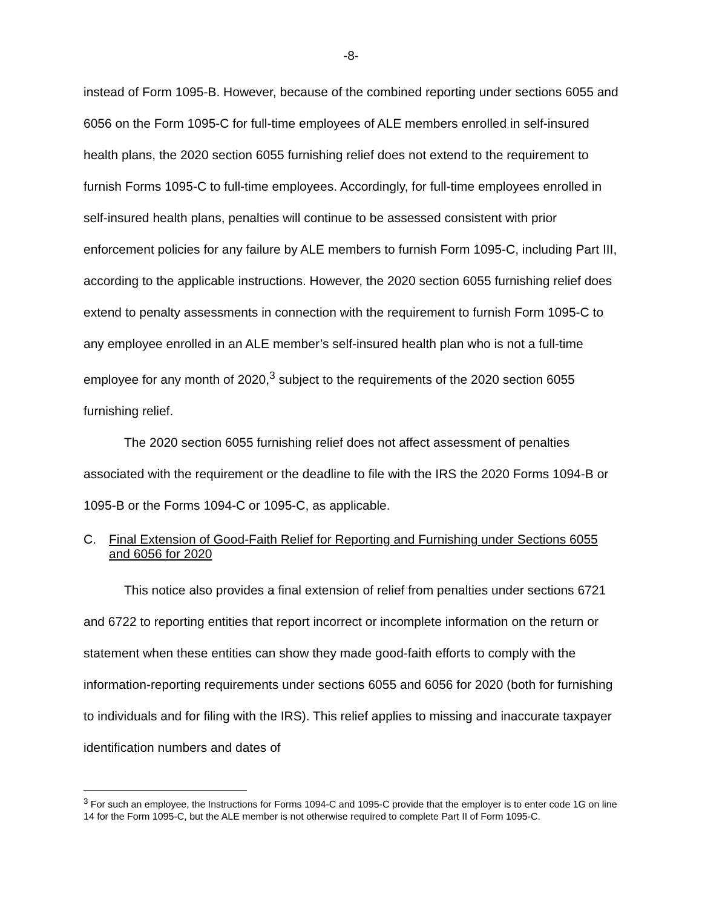-8-
instead of Form 1095-B. However, because of the combined reporting under sections 6055 and 6056 on the Form 1095-C for full-time employees of ALE members enrolled in self-insured health plans, the 2020 section 6055 furnishing relief does not extend to the requirement to furnish Forms 1095-C to full-time employees. Accordingly, for full-time employees enrolled in self-insured health plans, penalties will continue to be assessed consistent with prior enforcement policies for any failure by ALE members to furnish Form 1095-C, including Part III, according to the applicable instructions. However, the 2020 section 6055 furnishing relief does extend to penalty assessments in connection with the requirement to furnish Form 1095-C to any employee enrolled in an ALE member’s self-insured health plan who is not a full-time employee for any month of 2020,<sup>3</sup> subject to the requirements of the 2020 section 6055 furnishing relief.
The 2020 section 6055 furnishing relief does not affect assessment of penalties associated with the requirement or the deadline to file with the IRS the 2020 Forms 1094-B or 1095-B or the Forms 1094-C or 1095-C, as applicable.
C. Final Extension of Good-Faith Relief for Reporting and Furnishing under Sections 6055 and 6056 for 2020
This notice also provides a final extension of relief from penalties under sections 6721 and 6722 to reporting entities that report incorrect or incomplete information on the return or statement when these entities can show they made good-faith efforts to comply with the information-reporting requirements under sections 6055 and 6056 for 2020 (both for furnishing to individuals and for filing with the IRS). This relief applies to missing and inaccurate taxpayer identification numbers and dates of
<sup>3</sup> For such an employee, the Instructions for Forms 1094-C and 1095-C provide that the employer is to enter code 1G on line 14 for the Form 1095-C, but the ALE member is not otherwise required to complete Part II of Form 1095-C.